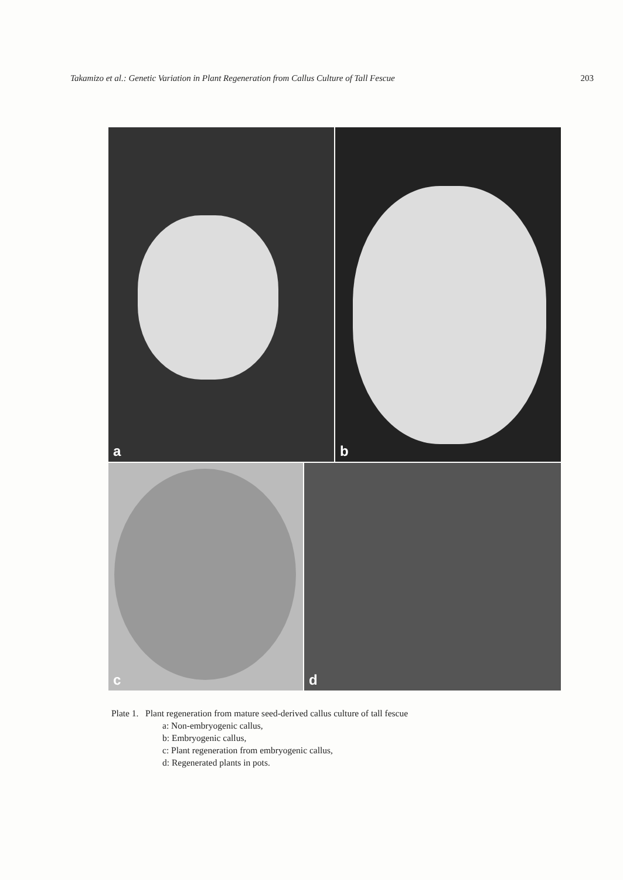Takamizo et al.: Genetic Variation in Plant Regeneration from Callus Culture of Tall Fescue 203
a
b
c
d
Plate 1. Plant regeneration from mature seed-derived callus culture of tall fescue
a: Non-embryogenic callus,
b: Embryogenic callus,
c: Plant regeneration from embryogenic callus,
d: Regenerated plants in pots.